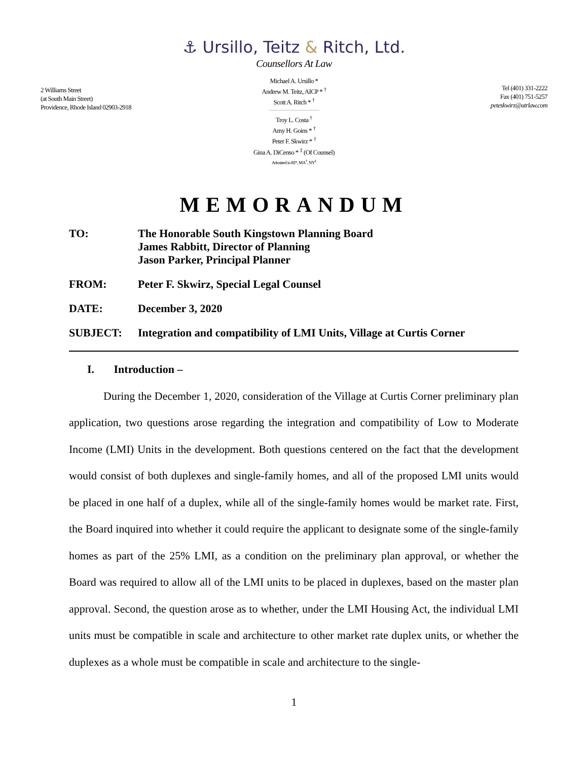⚓ Ursillo, Teitz & Ritch, Ltd.
Counsellors At Law
2 Williams Street
(at South Main Street)
Providence, Rhode Island 02903-2918
Michael A. Ursillo *
Andrew M. Teitz, AICP * <sup>†</sup>
Scott A. Ritch * <sup>†</sup>
Troy L. Costa <sup>†</sup>
Amy H. Goins * <sup>†</sup>
Peter F. Skwirz * <sup>†</sup>
Gina A. DiCenso * <sup>‡</sup> (Of Counsel)
Admitted in RI*, MA<sup>†</sup>, NY<sup>‡</sup>
Tel (401) 331-2222
Fax (401) 751-5257
peteskwirz@utrlaw.com
MEMORANDUM
| TO: | The Honorable South Kingstown Planning Board James Rabbitt, Director of Planning Jason Parker, Principal Planner |
| FROM: | Peter F. Skwirz, Special Legal Counsel |
| DATE: | December 3, 2020 |
| SUBJECT: | Integration and compatibility of LMI Units, Village at Curtis Corner |
I. Introduction –
During the December 1, 2020, consideration of the Village at Curtis Corner preliminary plan application, two questions arose regarding the integration and compatibility of Low to Moderate Income (LMI) Units in the development. Both questions centered on the fact that the development would consist of both duplexes and single-family homes, and all of the proposed LMI units would be placed in one half of a duplex, while all of the single-family homes would be market rate. First, the Board inquired into whether it could require the applicant to designate some of the single-family homes as part of the 25% LMI, as a condition on the preliminary plan approval, or whether the Board was required to allow all of the LMI units to be placed in duplexes, based on the master plan approval. Second, the question arose as to whether, under the LMI Housing Act, the individual LMI units must be compatible in scale and architecture to other market rate duplex units, or whether the duplexes as a whole must be compatible in scale and architecture to the single-
1